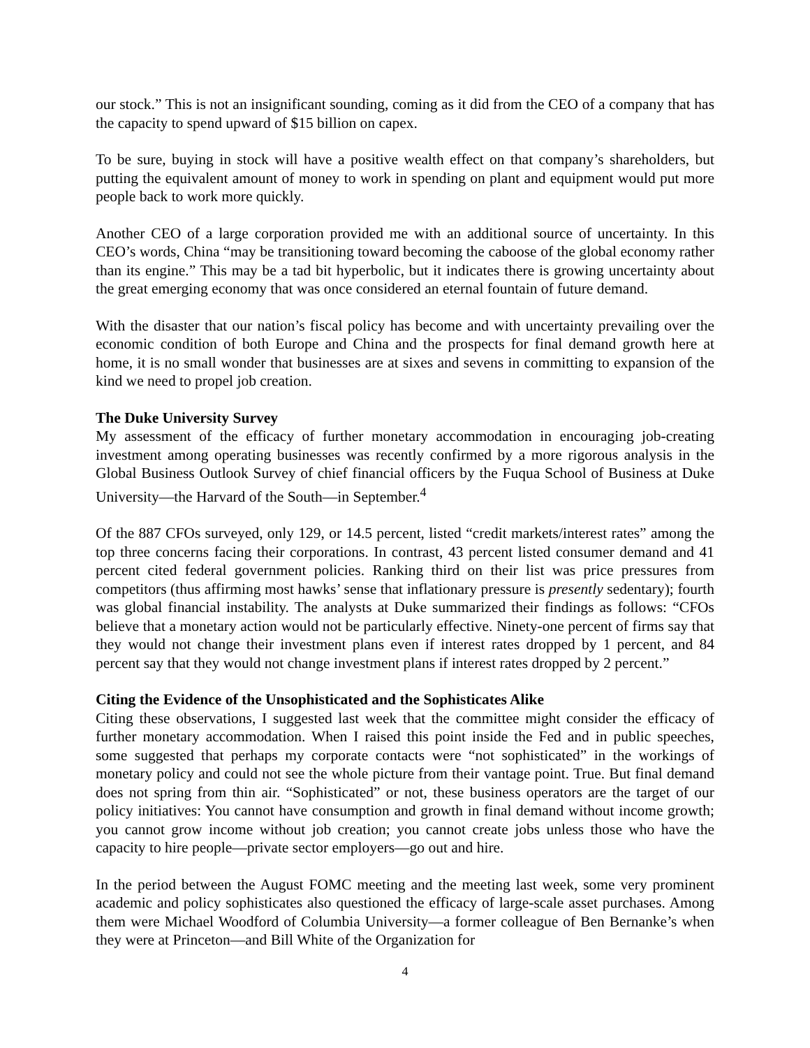our stock.” This is not an insignificant sounding, coming as it did from the CEO of a company that has the capacity to spend upward of $15 billion on capex.
To be sure, buying in stock will have a positive wealth effect on that company’s shareholders, but putting the equivalent amount of money to work in spending on plant and equipment would put more people back to work more quickly.
Another CEO of a large corporation provided me with an additional source of uncertainty. In this CEO’s words, China “may be transitioning toward becoming the caboose of the global economy rather than its engine.” This may be a tad bit hyperbolic, but it indicates there is growing uncertainty about the great emerging economy that was once considered an eternal fountain of future demand.
With the disaster that our nation’s fiscal policy has become and with uncertainty prevailing over the economic condition of both Europe and China and the prospects for final demand growth here at home, it is no small wonder that businesses are at sixes and sevens in committing to expansion of the kind we need to propel job creation.
The Duke University Survey
My assessment of the efficacy of further monetary accommodation in encouraging job-creating investment among operating businesses was recently confirmed by a more rigorous analysis in the Global Business Outlook Survey of chief financial officers by the Fuqua School of Business at Duke University—the Harvard of the South—in September.<sup>4</sup>
Of the 887 CFOs surveyed, only 129, or 14.5 percent, listed “credit markets/interest rates” among the top three concerns facing their corporations. In contrast, 43 percent listed consumer demand and 41 percent cited federal government policies. Ranking third on their list was price pressures from competitors (thus affirming most hawks’ sense that inflationary pressure is presently sedentary); fourth was global financial instability. The analysts at Duke summarized their findings as follows: “CFOs believe that a monetary action would not be particularly effective. Ninety-one percent of firms say that they would not change their investment plans even if interest rates dropped by 1 percent, and 84 percent say that they would not change investment plans if interest rates dropped by 2 percent.”
Citing the Evidence of the Unsophisticated and the Sophisticates Alike
Citing these observations, I suggested last week that the committee might consider the efficacy of further monetary accommodation. When I raised this point inside the Fed and in public speeches, some suggested that perhaps my corporate contacts were “not sophisticated” in the workings of monetary policy and could not see the whole picture from their vantage point. True. But final demand does not spring from thin air. “Sophisticated” or not, these business operators are the target of our policy initiatives: You cannot have consumption and growth in final demand without income growth; you cannot grow income without job creation; you cannot create jobs unless those who have the capacity to hire people—private sector employers—go out and hire.
In the period between the August FOMC meeting and the meeting last week, some very prominent academic and policy sophisticates also questioned the efficacy of large-scale asset purchases. Among them were Michael Woodford of Columbia University—a former colleague of Ben Bernanke’s when they were at Princeton—and Bill White of the Organization for
4